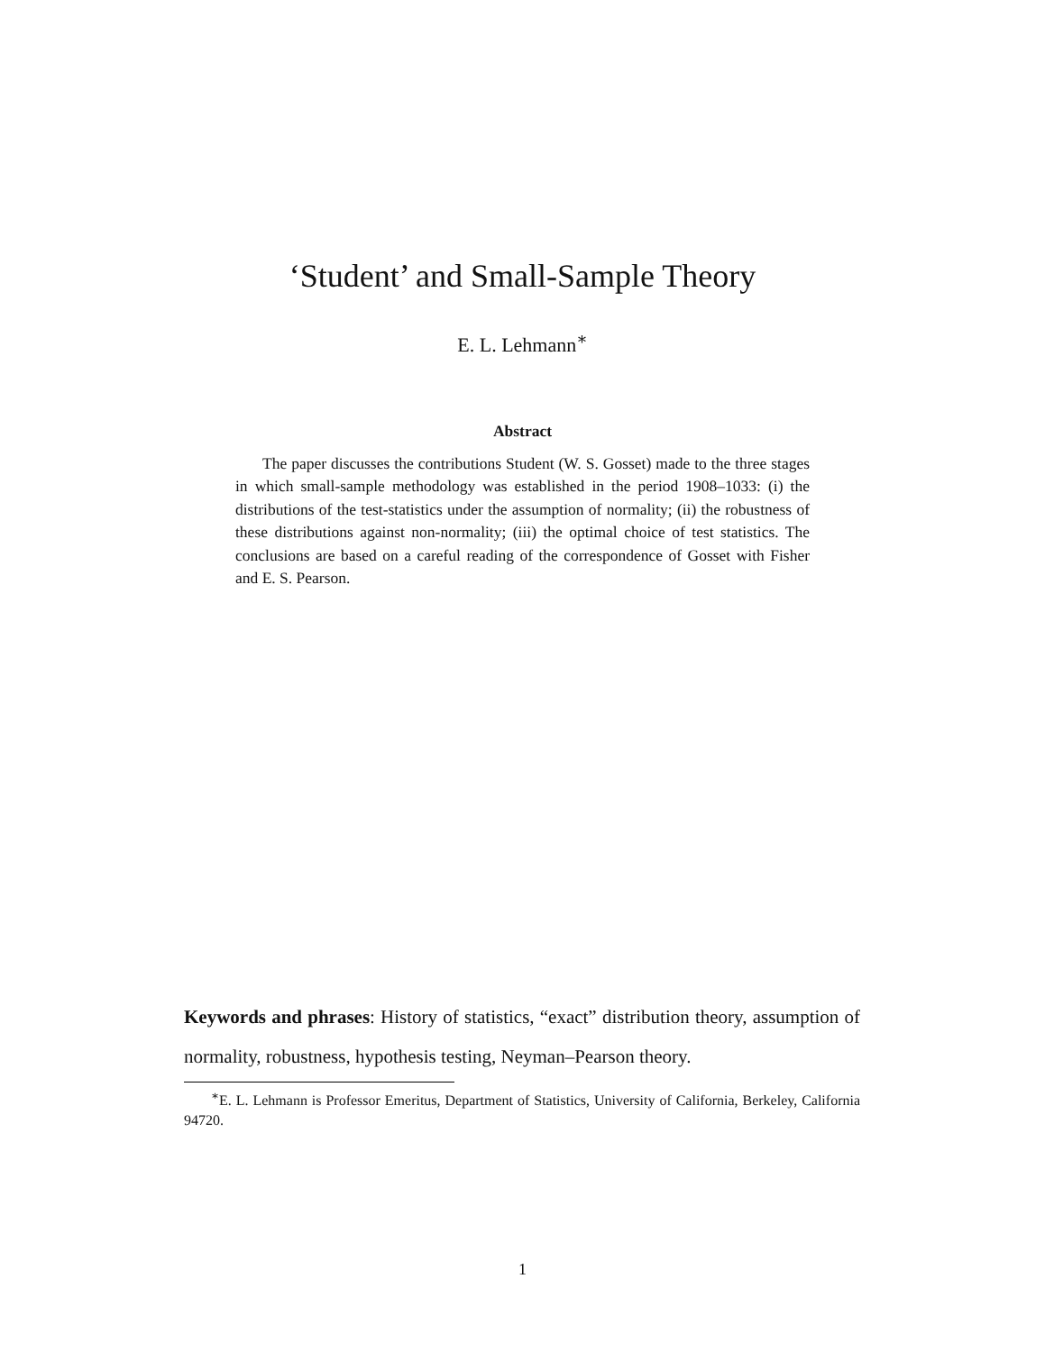‘Student’ and Small-Sample Theory
E. L. Lehmann<sup>∗</sup>
Abstract
The paper discusses the contributions Student (W. S. Gosset) made to the three stages in which small-sample methodology was established in the period 1908–1033: (i) the distributions of the test-statistics under the assumption of normality; (ii) the robustness of these distributions against non-normality; (iii) the optimal choice of test statistics. The conclusions are based on a careful reading of the correspondence of Gosset with Fisher and E. S. Pearson.
Keywords and phrases: History of statistics, “exact” distribution theory, assumption of normality, robustness, hypothesis testing, Neyman–Pearson theory.
<sup>∗</sup>E. L. Lehmann is Professor Emeritus, Department of Statistics, University of California, Berkeley, California 94720.
1